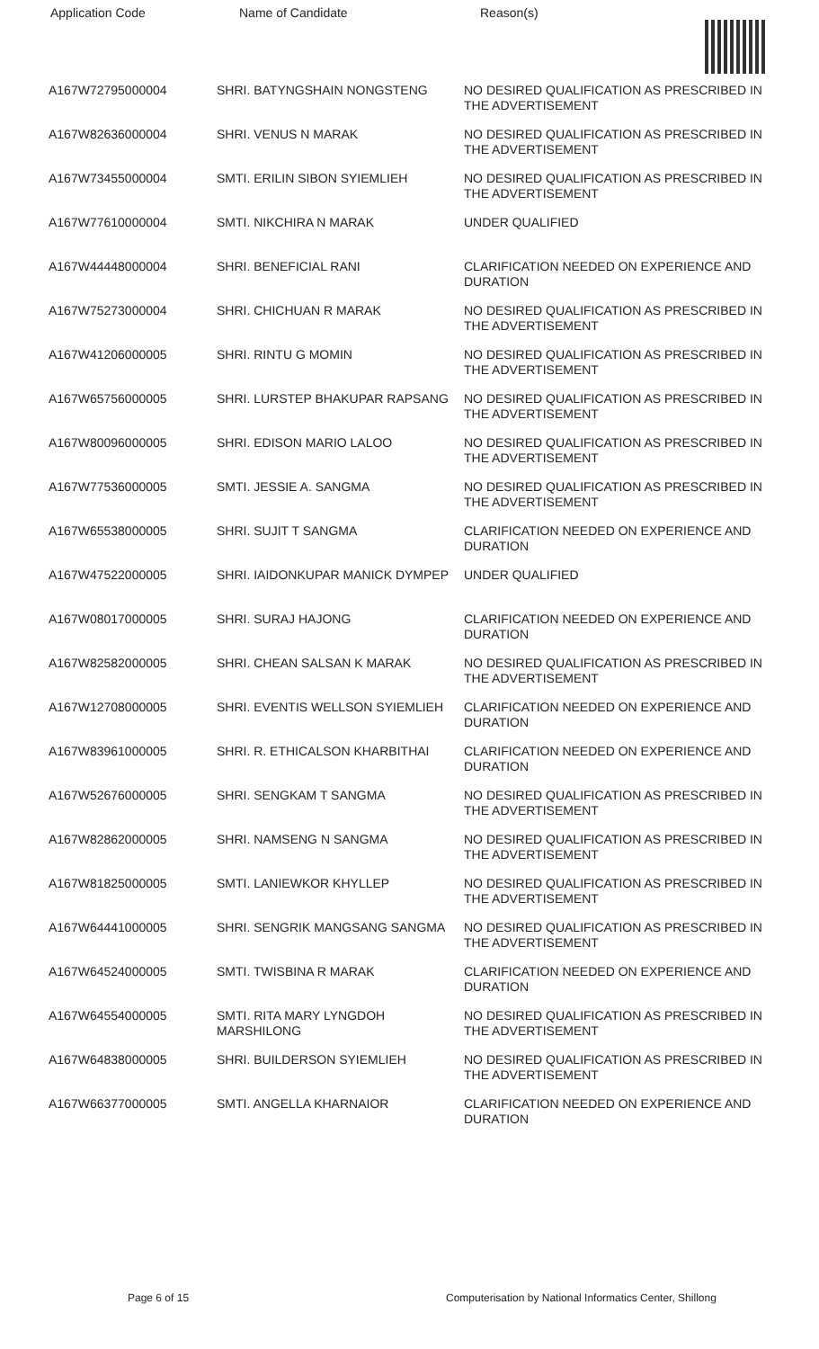| Application Code | Name of Candidate | Reason(s) |
| --- | --- | --- |
| A167W72795000004 | SHRI. BATYNGSHAIN NONGSTENG | NO DESIRED QUALIFICATION AS PRESCRIBED IN THE ADVERTISEMENT |
| A167W82636000004 | SHRI. VENUS N MARAK | NO DESIRED QUALIFICATION AS PRESCRIBED IN THE ADVERTISEMENT |
| A167W73455000004 | SMTI. ERILIN SIBON SYIEMLIEH | NO DESIRED QUALIFICATION AS PRESCRIBED IN THE ADVERTISEMENT |
| A167W77610000004 | SMTI. NIKCHIRA N MARAK | UNDER QUALIFIED |
| A167W44448000004 | SHRI. BENEFICIAL RANI | CLARIFICATION NEEDED ON EXPERIENCE AND DURATION |
| A167W75273000004 | SHRI. CHICHUAN R MARAK | NO DESIRED QUALIFICATION AS PRESCRIBED IN THE ADVERTISEMENT |
| A167W41206000005 | SHRI. RINTU G MOMIN | NO DESIRED QUALIFICATION AS PRESCRIBED IN THE ADVERTISEMENT |
| A167W65756000005 | SHRI. LURSTEP BHAKUPAR RAPSANG | NO DESIRED QUALIFICATION AS PRESCRIBED IN THE ADVERTISEMENT |
| A167W80096000005 | SHRI. EDISON MARIO LALOO | NO DESIRED QUALIFICATION AS PRESCRIBED IN THE ADVERTISEMENT |
| A167W77536000005 | SMTI. JESSIE A. SANGMA | NO DESIRED QUALIFICATION AS PRESCRIBED IN THE ADVERTISEMENT |
| A167W65538000005 | SHRI. SUJIT T SANGMA | CLARIFICATION NEEDED ON EXPERIENCE AND DURATION |
| A167W47522000005 | SHRI. IAIDONKUPAR MANICK DYMPEP | UNDER QUALIFIED |
| A167W08017000005 | SHRI. SURAJ HAJONG | CLARIFICATION NEEDED ON EXPERIENCE AND DURATION |
| A167W82582000005 | SHRI. CHEAN SALSAN K MARAK | NO DESIRED QUALIFICATION AS PRESCRIBED IN THE ADVERTISEMENT |
| A167W12708000005 | SHRI. EVENTIS WELLSON SYIEMLIEH | CLARIFICATION NEEDED ON EXPERIENCE AND DURATION |
| A167W83961000005 | SHRI. R. ETHICALSON KHARBITHAI | CLARIFICATION NEEDED ON EXPERIENCE AND DURATION |
| A167W52676000005 | SHRI. SENGKAM T SANGMA | NO DESIRED QUALIFICATION AS PRESCRIBED IN THE ADVERTISEMENT |
| A167W82862000005 | SHRI. NAMSENG N SANGMA | NO DESIRED QUALIFICATION AS PRESCRIBED IN THE ADVERTISEMENT |
| A167W81825000005 | SMTI. LANIEWKOR KHYLLEP | NO DESIRED QUALIFICATION AS PRESCRIBED IN THE ADVERTISEMENT |
| A167W64441000005 | SHRI. SENGRIK MANGSANG SANGMA | NO DESIRED QUALIFICATION AS PRESCRIBED IN THE ADVERTISEMENT |
| A167W64524000005 | SMTI. TWISBINA R MARAK | CLARIFICATION NEEDED ON EXPERIENCE AND DURATION |
| A167W64554000005 | SMTI. RITA MARY LYNGDOH MARSHILONG | NO DESIRED QUALIFICATION AS PRESCRIBED IN THE ADVERTISEMENT |
| A167W64838000005 | SHRI. BUILDERSON SYIEMLIEH | NO DESIRED QUALIFICATION AS PRESCRIBED IN THE ADVERTISEMENT |
| A167W66377000005 | SMTI. ANGELLA KHARNAIOR | CLARIFICATION NEEDED ON EXPERIENCE AND DURATION |
Page 6 of 15 Computerisation by National Informatics Center, Shillong